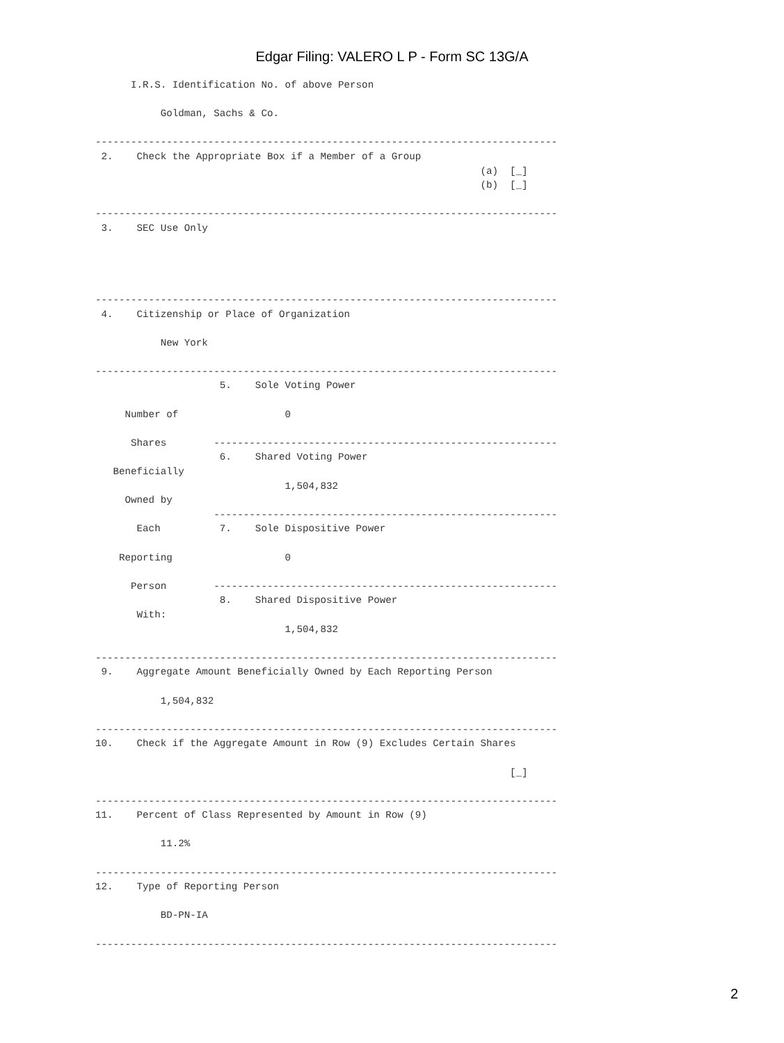Edgar Filing: VALERO L P - Form SC 13G/A
      I.R.S. Identification No. of above Person

           Goldman, Sachs & Co.

------------------------------------------------------------------------------
 2.    Check the Appropriate Box if a Member of a Group
                                                                 (a)  [_]
                                                                 (b)  [_]

------------------------------------------------------------------------------
 3.    SEC Use Only




------------------------------------------------------------------------------
 4.    Citizenship or Place of Organization

           New York

------------------------------------------------------------------------------
                     5.    Sole Voting Power

     Number of                  0

      Shares        ----------------------------------------------------------
                     6.    Shared Voting Power
   Beneficially
                                1,504,832
     Owned by
                    ----------------------------------------------------------
       Each          7.    Sole Dispositive Power

    Reporting                   0

      Person        ----------------------------------------------------------
                     8.    Shared Dispositive Power
       With:
                                1,504,832

------------------------------------------------------------------------------
 9.    Aggregate Amount Beneficially Owned by Each Reporting Person

           1,504,832

------------------------------------------------------------------------------
10.    Check if the Aggregate Amount in Row (9) Excludes Certain Shares

                                                                      [_]

------------------------------------------------------------------------------
11.    Percent of Class Represented by Amount in Row (9)

           11.2%

------------------------------------------------------------------------------
12.    Type of Reporting Person

           BD-PN-IA

------------------------------------------------------------------------------
2